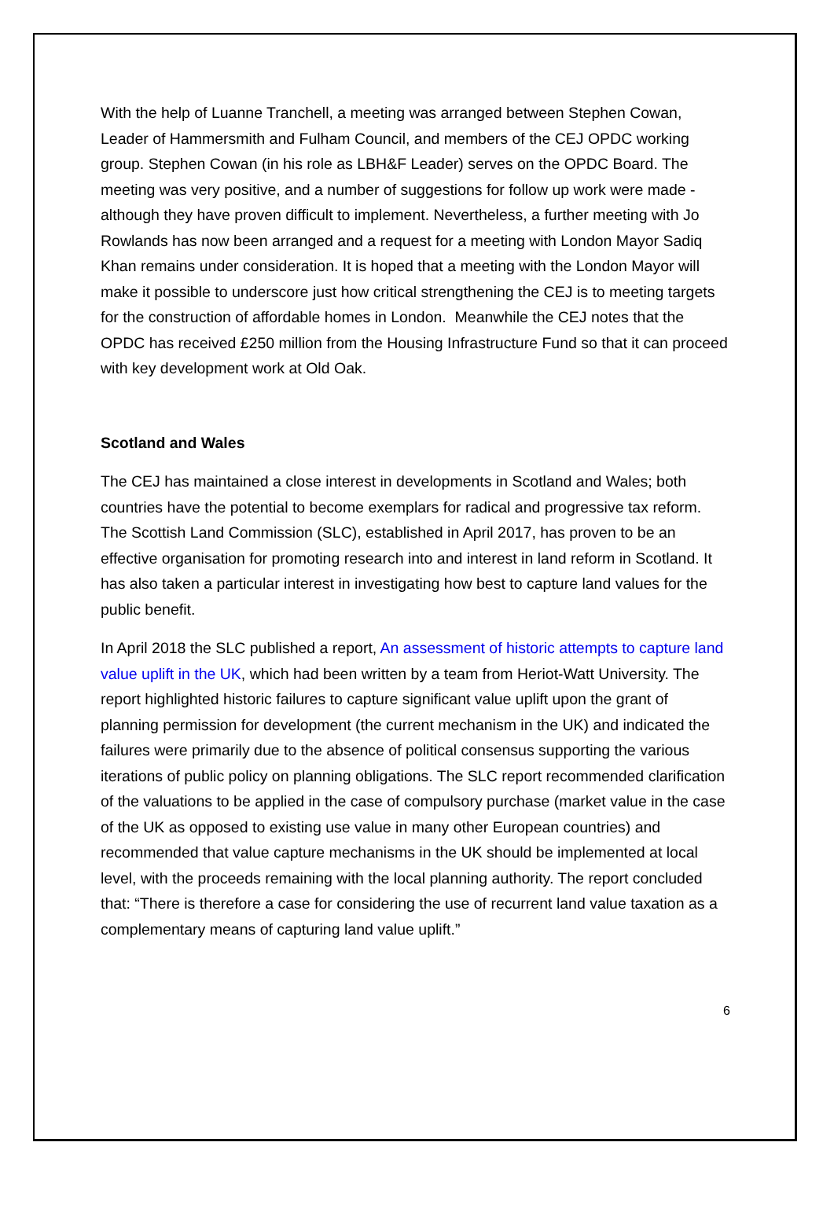With the help of Luanne Tranchell, a meeting was arranged between Stephen Cowan, Leader of Hammersmith and Fulham Council, and members of the CEJ OPDC working group. Stephen Cowan (in his role as LBH&F Leader) serves on the OPDC Board. The meeting was very positive, and a number of suggestions for follow up work were made - although they have proven difficult to implement. Nevertheless, a further meeting with Jo Rowlands has now been arranged and a request for a meeting with London Mayor Sadiq Khan remains under consideration. It is hoped that a meeting with the London Mayor will make it possible to underscore just how critical strengthening the CEJ is to meeting targets for the construction of affordable homes in London. Meanwhile the CEJ notes that the OPDC has received £250 million from the Housing Infrastructure Fund so that it can proceed with key development work at Old Oak.
Scotland and Wales
The CEJ has maintained a close interest in developments in Scotland and Wales; both countries have the potential to become exemplars for radical and progressive tax reform. The Scottish Land Commission (SLC), established in April 2017, has proven to be an effective organisation for promoting research into and interest in land reform in Scotland. It has also taken a particular interest in investigating how best to capture land values for the public benefit.
In April 2018 the SLC published a report, An assessment of historic attempts to capture land value uplift in the UK, which had been written by a team from Heriot-Watt University. The report highlighted historic failures to capture significant value uplift upon the grant of planning permission for development (the current mechanism in the UK) and indicated the failures were primarily due to the absence of political consensus supporting the various iterations of public policy on planning obligations. The SLC report recommended clarification of the valuations to be applied in the case of compulsory purchase (market value in the case of the UK as opposed to existing use value in many other European countries) and recommended that value capture mechanisms in the UK should be implemented at local level, with the proceeds remaining with the local planning authority. The report concluded that: “There is therefore a case for considering the use of recurrent land value taxation as a complementary means of capturing land value uplift.”
6